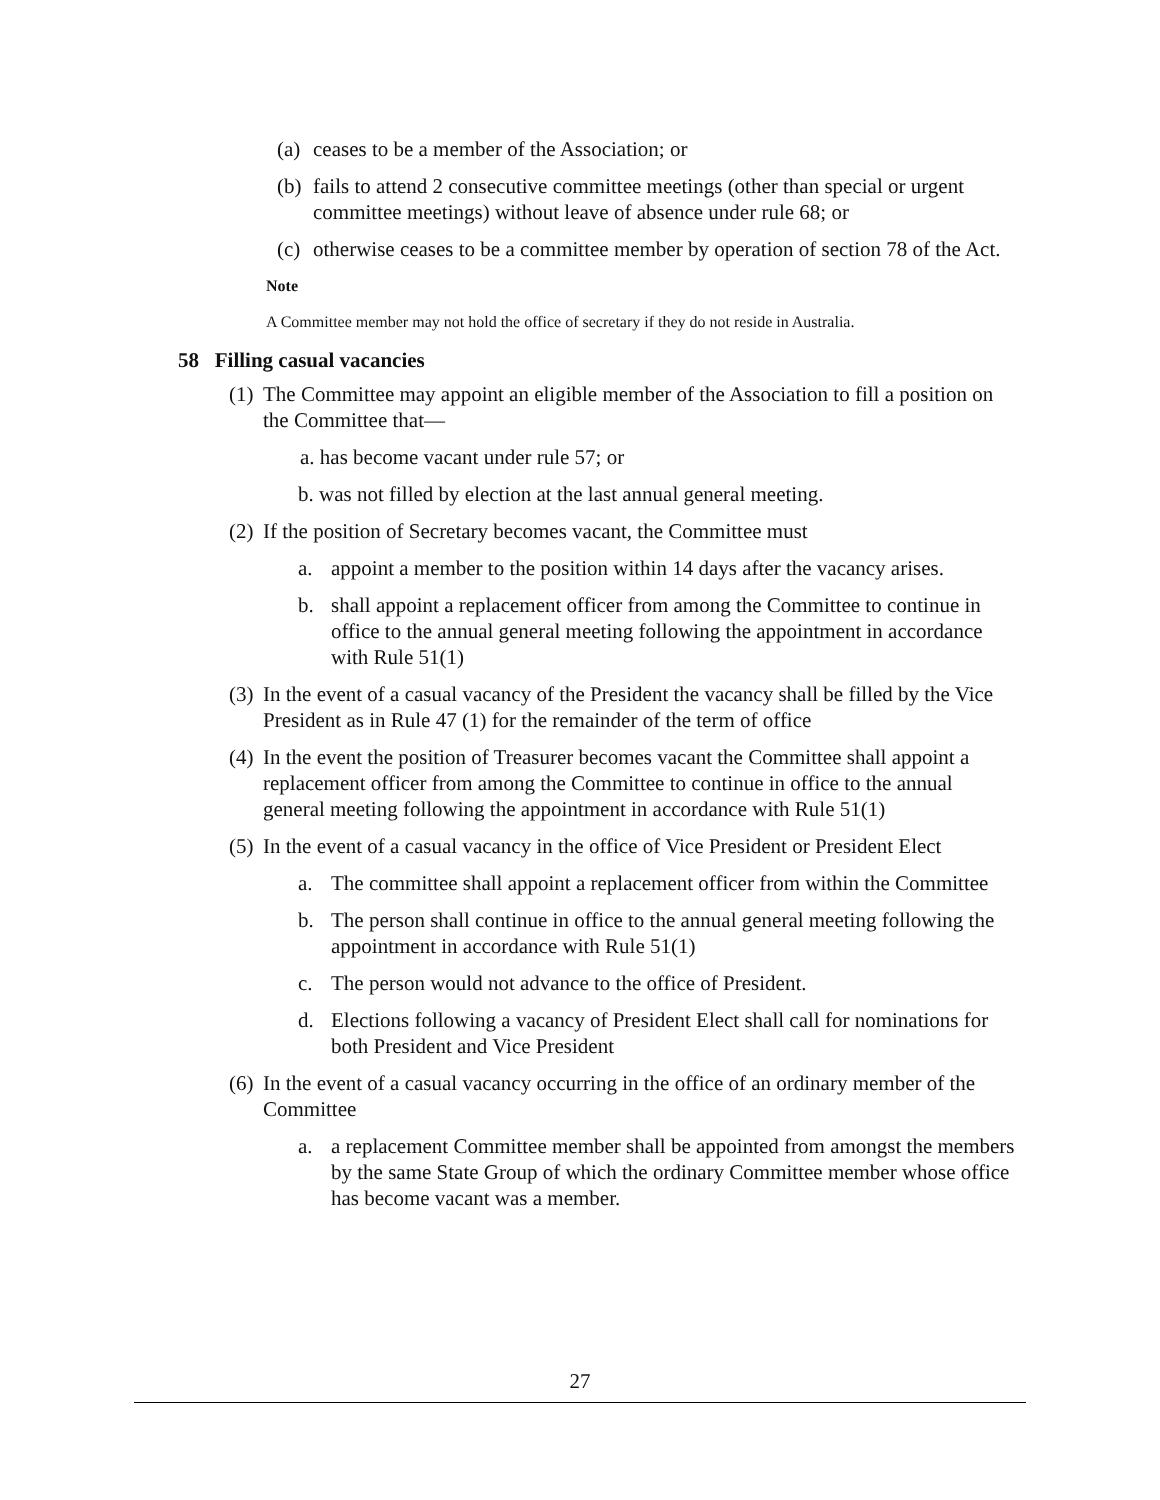(a) ceases to be a member of the Association; or
(b) fails to attend 2 consecutive committee meetings (other than special or urgent committee meetings) without leave of absence under rule 68; or
(c) otherwise ceases to be a committee member by operation of section 78 of the Act.
Note
A Committee member may not hold the office of secretary if they do not reside in Australia.
58 Filling casual vacancies
(1) The Committee may appoint an eligible member of the Association to fill a position on the Committee that—
a. has become vacant under rule 57; or
b. was not filled by election at the last annual general meeting.
(2) If the position of Secretary becomes vacant, the Committee must
a. appoint a member to the position within 14 days after the vacancy arises.
b. shall appoint a replacement officer from among the Committee to continue in office to the annual general meeting following the appointment in accordance with Rule 51(1)
(3) In the event of a casual vacancy of the President the vacancy shall be filled by the Vice President as in Rule 47 (1) for the remainder of the term of office
(4) In the event the position of Treasurer becomes vacant the Committee shall appoint a replacement officer from among the Committee to continue in office to the annual general meeting following the appointment in accordance with Rule 51(1)
(5) In the event of a casual vacancy in the office of Vice President or President Elect
a. The committee shall appoint a replacement officer from within the Committee
b. The person shall continue in office to the annual general meeting following the appointment in accordance with Rule 51(1)
c. The person would not advance to the office of President.
d. Elections following a vacancy of President Elect shall call for nominations for both President and Vice President
(6) In the event of a casual vacancy occurring in the office of an ordinary member of the Committee
a. a replacement Committee member shall be appointed from amongst the members by the same State Group of which the ordinary Committee member whose office has become vacant was a member.
27